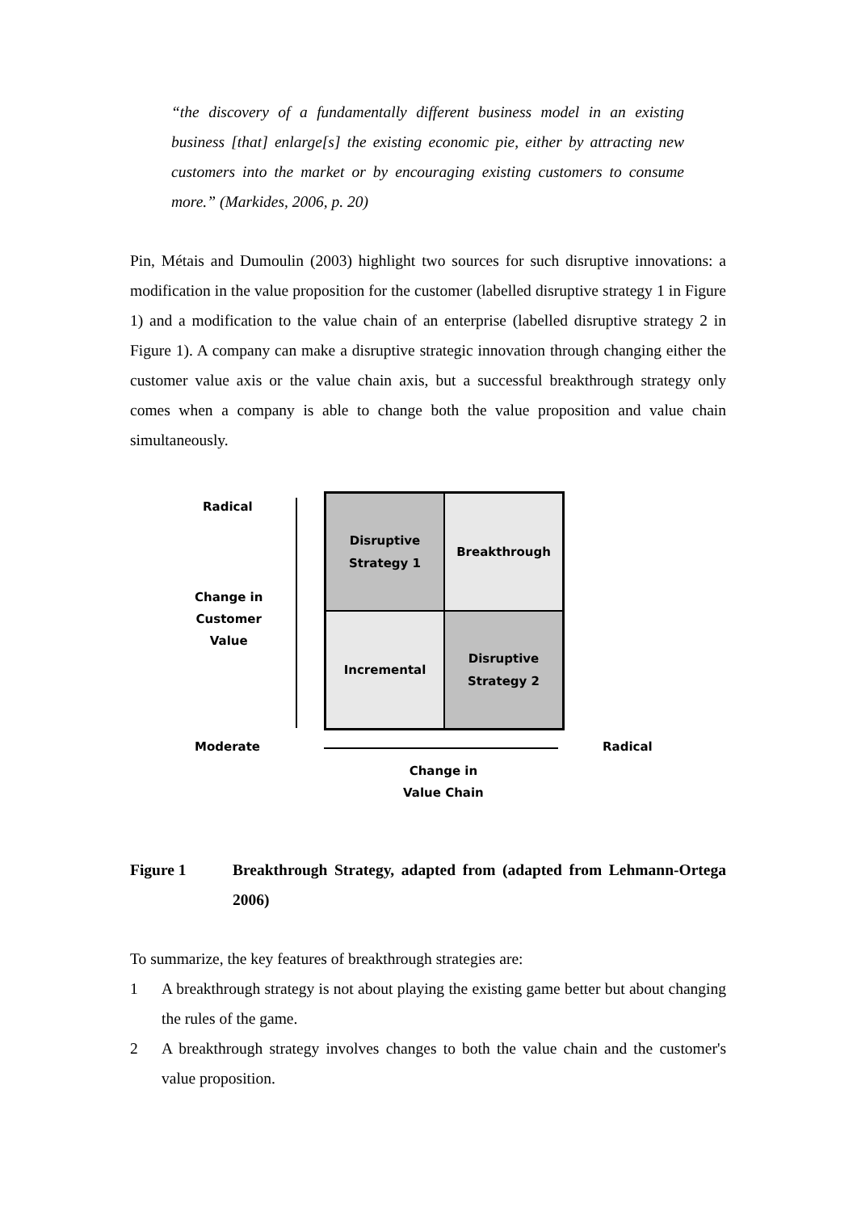“the discovery of a fundamentally different business model in an existing business [that] enlarge[s] the existing economic pie, either by attracting new customers into the market or by encouraging existing customers to consume more.” (Markides, 2006, p. 20)
Pin, Métais and Dumoulin (2003) highlight two sources for such disruptive innovations: a modification in the value proposition for the customer (labelled disruptive strategy 1 in Figure 1) and a modification to the value chain of an enterprise (labelled disruptive strategy 2 in Figure 1). A company can make a disruptive strategic innovation through changing either the customer value axis or the value chain axis, but a successful breakthrough strategy only comes when a company is able to change both the value proposition and value chain simultaneously.
Radical
Change in
Customer
Value
Disruptive
Strategy 1
Breakthrough
Incremental
Disruptive
Strategy 2
Moderate Radical
Change in
Value Chain
Figure 1 Breakthrough Strategy, adapted from (adapted from Lehmann-Ortega 2006)
To summarize, the key features of breakthrough strategies are:
1 A breakthrough strategy is not about playing the existing game better but about changing the rules of the game.
2 A breakthrough strategy involves changes to both the value chain and the customer's value proposition.